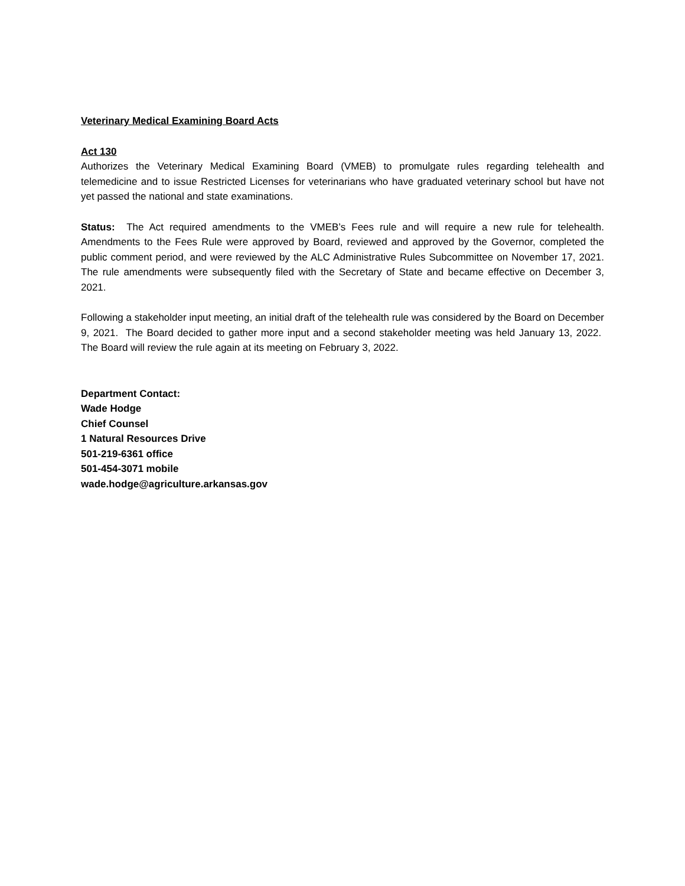Veterinary Medical Examining Board Acts
Act 130
Authorizes the Veterinary Medical Examining Board (VMEB) to promulgate rules regarding telehealth and telemedicine and to issue Restricted Licenses for veterinarians who have graduated veterinary school but have not yet passed the national and state examinations.
Status: The Act required amendments to the VMEB’s Fees rule and will require a new rule for telehealth. Amendments to the Fees Rule were approved by Board, reviewed and approved by the Governor, completed the public comment period, and were reviewed by the ALC Administrative Rules Subcommittee on November 17, 2021. The rule amendments were subsequently filed with the Secretary of State and became effective on December 3, 2021.
Following a stakeholder input meeting, an initial draft of the telehealth rule was considered by the Board on December 9, 2021. The Board decided to gather more input and a second stakeholder meeting was held January 13, 2022. The Board will review the rule again at its meeting on February 3, 2022.
Department Contact:
Wade Hodge
Chief Counsel
1 Natural Resources Drive
501-219-6361 office
501-454-3071 mobile
wade.hodge@agriculture.arkansas.gov